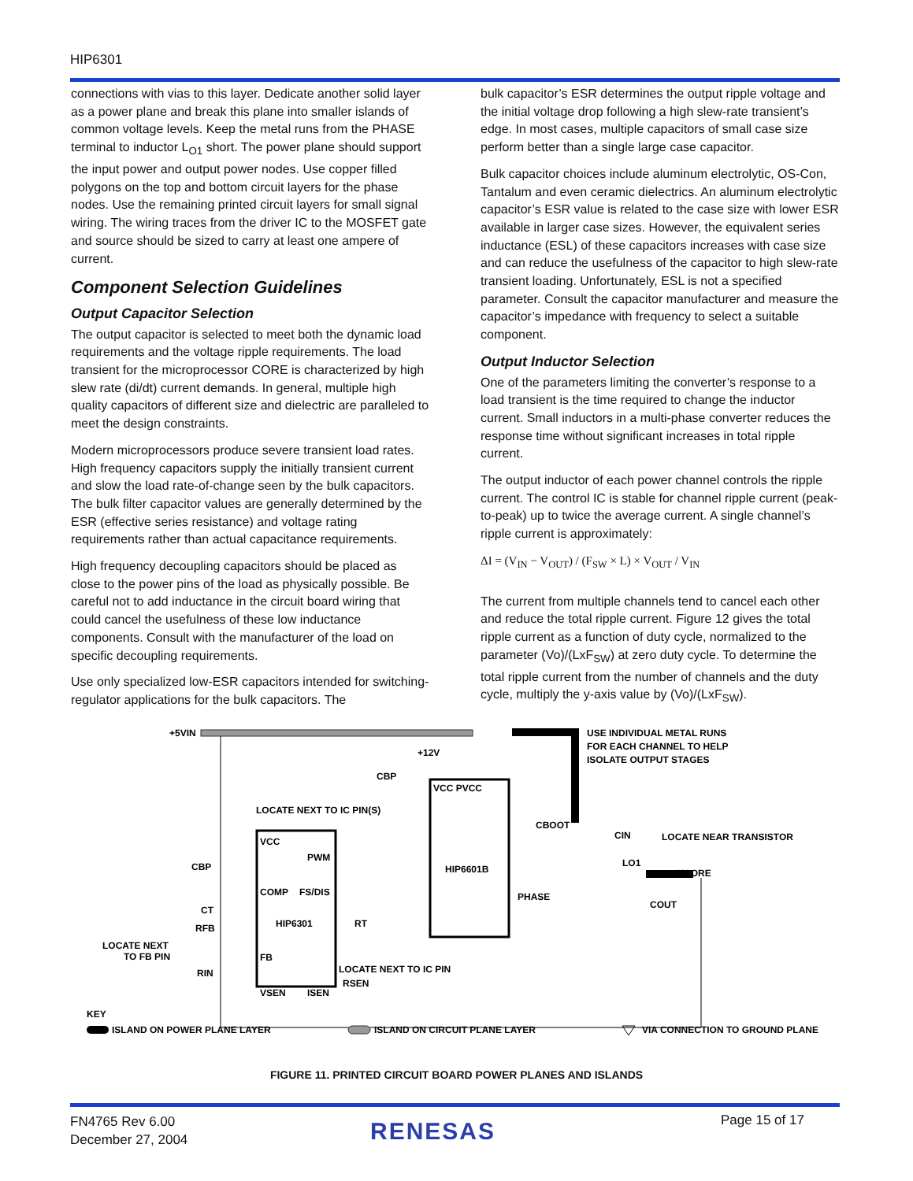HIP6301
connections with vias to this layer. Dedicate another solid layer as a power plane and break this plane into smaller islands of common voltage levels. Keep the metal runs from the PHASE terminal to inductor L<sub>O1</sub> short. The power plane should support the input power and output power nodes. Use copper filled polygons on the top and bottom circuit layers for the phase nodes. Use the remaining printed circuit layers for small signal wiring. The wiring traces from the driver IC to the MOSFET gate and source should be sized to carry at least one ampere of current.
Component Selection Guidelines
Output Capacitor Selection
The output capacitor is selected to meet both the dynamic load requirements and the voltage ripple requirements. The load transient for the microprocessor CORE is characterized by high slew rate (di/dt) current demands. In general, multiple high quality capacitors of different size and dielectric are paralleled to meet the design constraints.
Modern microprocessors produce severe transient load rates. High frequency capacitors supply the initially transient current and slow the load rate-of-change seen by the bulk capacitors. The bulk filter capacitor values are generally determined by the ESR (effective series resistance) and voltage rating requirements rather than actual capacitance requirements.
High frequency decoupling capacitors should be placed as close to the power pins of the load as physically possible. Be careful not to add inductance in the circuit board wiring that could cancel the usefulness of these low inductance components. Consult with the manufacturer of the load on specific decoupling requirements.
Use only specialized low-ESR capacitors intended for switching-regulator applications for the bulk capacitors. The
bulk capacitor’s ESR determines the output ripple voltage and the initial voltage drop following a high slew-rate transient’s edge. In most cases, multiple capacitors of small case size perform better than a single large case capacitor.
Bulk capacitor choices include aluminum electrolytic, OS-Con, Tantalum and even ceramic dielectrics. An aluminum electrolytic capacitor’s ESR value is related to the case size with lower ESR available in larger case sizes. However, the equivalent series inductance (ESL) of these capacitors increases with case size and can reduce the usefulness of the capacitor to high slew-rate transient loading. Unfortunately, ESL is not a specified parameter. Consult the capacitor manufacturer and measure the capacitor’s impedance with frequency to select a suitable component.
Output Inductor Selection
One of the parameters limiting the converter’s response to a load transient is the time required to change the inductor current. Small inductors in a multi-phase converter reduces the response time without significant increases in total ripple current.
The output inductor of each power channel controls the ripple current. The control IC is stable for channel ripple current (peak-to-peak) up to twice the average current. A single channel’s ripple current is approximately:
ΔI = (V<sub>IN</sub> − V<sub>OUT</sub>) / (F<sub>SW</sub> × L) × V<sub>OUT</sub> / V<sub>IN</sub>
The current from multiple channels tend to cancel each other and reduce the total ripple current. Figure 12 gives the total ripple current as a function of duty cycle, normalized to the parameter (Vo)/(LxF<sub>SW</sub>) at zero duty cycle. To determine the total ripple current from the number of channels and the duty cycle, multiply the y-axis value by (Vo)/(LxF<sub>SW</sub>).
+5VIN
+12V
CBP
LOCATE NEXT TO IC PIN(S)
VCC PVCC
USE INDIVIDUAL METAL RUNS
FOR EACH CHANNEL TO HELP
ISOLATE OUTPUT STAGES
CBOOT
CIN
LOCATE NEAR TRANSISTOR
CBP
VCC
PWM
HIP6601B
LO1
VCORE
PHASE
COMP
FS/DIS
CT
RFB
HIP6301
RT
COUT
LOCATE NEXT
TO FB PIN
FB
LOCATE NEXT TO IC PIN
RSEN
RIN
VSEN
ISEN
KEY
ISLAND ON POWER PLANE LAYER
ISLAND ON CIRCUIT PLANE LAYER
VIA CONNECTION TO GROUND PLANE
FIGURE 11. PRINTED CIRCUIT BOARD POWER PLANES AND ISLANDS
FN4765 Rev 6.00
December 27, 2004
RENESAS Page 15 of 17